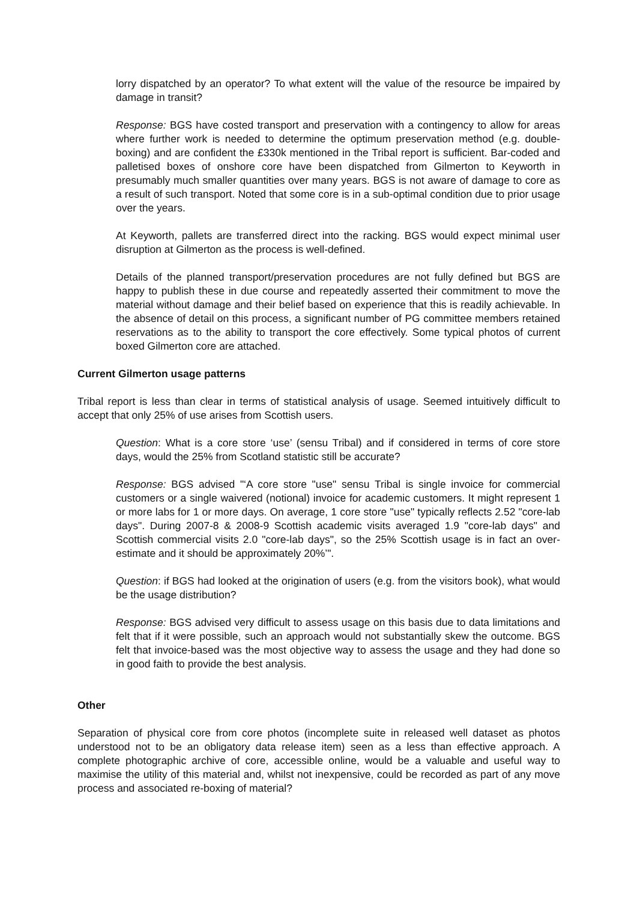lorry dispatched by an operator? To what extent will the value of the resource be impaired by damage in transit?
Response: BGS have costed transport and preservation with a contingency to allow for areas where further work is needed to determine the optimum preservation method (e.g. double-boxing) and are confident the £330k mentioned in the Tribal report is sufficient. Bar-coded and palletised boxes of onshore core have been dispatched from Gilmerton to Keyworth in presumably much smaller quantities over many years. BGS is not aware of damage to core as a result of such transport. Noted that some core is in a sub-optimal condition due to prior usage over the years.
At Keyworth, pallets are transferred direct into the racking. BGS would expect minimal user disruption at Gilmerton as the process is well-defined.
Details of the planned transport/preservation procedures are not fully defined but BGS are happy to publish these in due course and repeatedly asserted their commitment to move the material without damage and their belief based on experience that this is readily achievable. In the absence of detail on this process, a significant number of PG committee members retained reservations as to the ability to transport the core effectively. Some typical photos of current boxed Gilmerton core are attached.
Current Gilmerton usage patterns
Tribal report is less than clear in terms of statistical analysis of usage. Seemed intuitively difficult to accept that only 25% of use arises from Scottish users.
Question: What is a core store ‘use’ (sensu Tribal) and if considered in terms of core store days, would the 25% from Scotland statistic still be accurate?
Response: BGS advised "‘A core store "use" sensu Tribal is single invoice for commercial customers or a single waivered (notional) invoice for academic customers. It might represent 1 or more labs for 1 or more days. On average, 1 core store "use" typically reflects 2.52 "core-lab days". During 2007-8 & 2008-9 Scottish academic visits averaged 1.9 "core-lab days" and Scottish commercial visits 2.0 "core-lab days", so the 25% Scottish usage is in fact an over-estimate and it should be approximately 20%’".
Question: if BGS had looked at the origination of users (e.g. from the visitors book), what would be the usage distribution?
Response: BGS advised very difficult to assess usage on this basis due to data limitations and felt that if it were possible, such an approach would not substantially skew the outcome. BGS felt that invoice-based was the most objective way to assess the usage and they had done so in good faith to provide the best analysis.
Other
Separation of physical core from core photos (incomplete suite in released well dataset as photos understood not to be an obligatory data release item) seen as a less than effective approach. A complete photographic archive of core, accessible online, would be a valuable and useful way to maximise the utility of this material and, whilst not inexpensive, could be recorded as part of any move process and associated re-boxing of material?